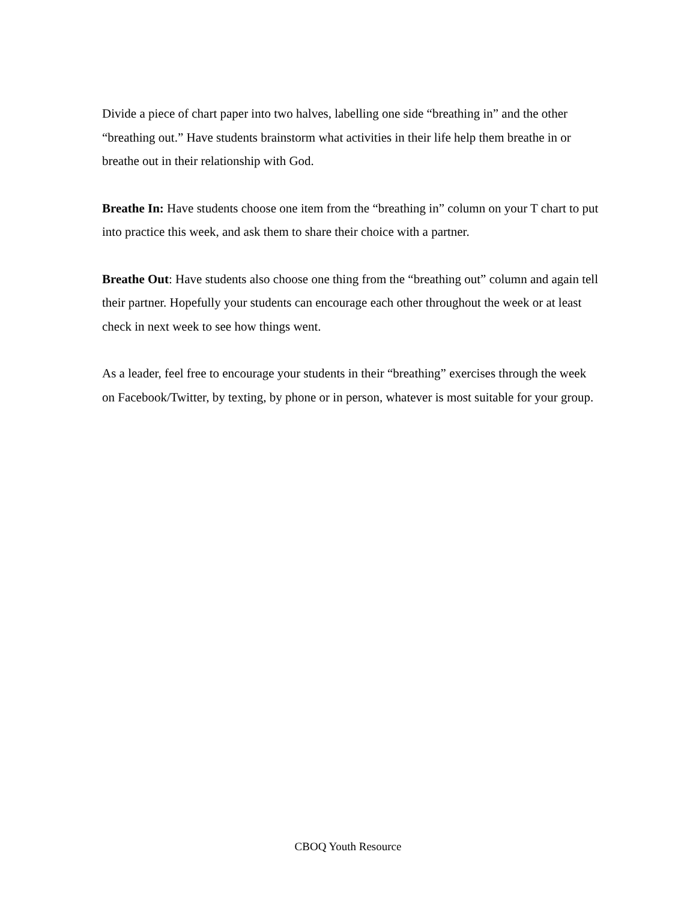Divide a piece of chart paper into two halves, labelling one side “breathing in” and the other “breathing out.” Have students brainstorm what activities in their life help them breathe in or breathe out in their relationship with God.
Breathe In: Have students choose one item from the “breathing in” column on your T chart to put into practice this week, and ask them to share their choice with a partner.
Breathe Out: Have students also choose one thing from the “breathing out” column and again tell their partner. Hopefully your students can encourage each other throughout the week or at least check in next week to see how things went.
As a leader, feel free to encourage your students in their “breathing” exercises through the week on Facebook/Twitter, by texting, by phone or in person, whatever is most suitable for your group.
CBOQ Youth Resource